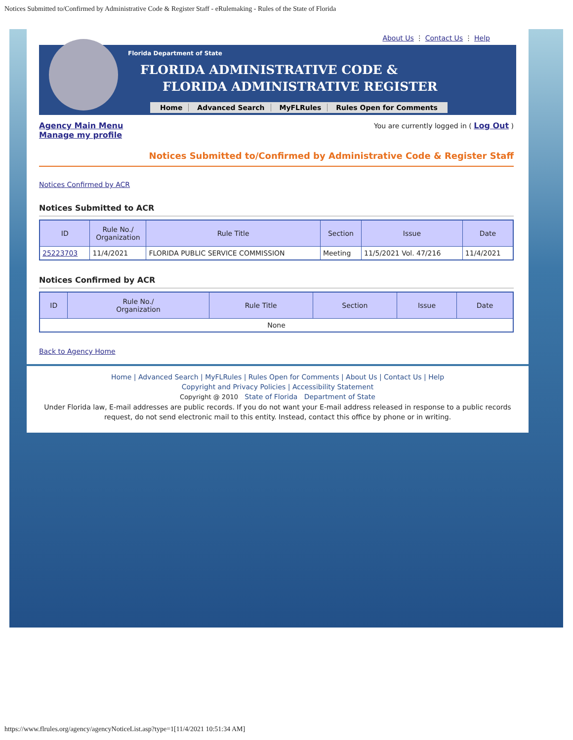Notices Submitted to/Confirmed by Administrative Code & Register Staff - eRulemaking - Rules of the State of Florida
About Us ⋮ Contact Us ⋮ Help
Florida Department of State
FLORIDA ADMINISTRATIVE CODE &
FLORIDA ADMINISTRATIVE REGISTER
Home Advanced Search MyFLRules Rules Open for Comments
Agency Main Menu
Manage my profile
You are currently logged in ( Log Out )
Notices Submitted to/Confirmed by Administrative Code & Register Staff
Notices Confirmed by ACR
Notices Submitted to ACR
| ID | Rule No./ Organization | Rule Title | Section | Issue | Date |
| --- | --- | --- | --- | --- | --- |
| 25223703 | 11/4/2021 | FLORIDA PUBLIC SERVICE COMMISSION | Meeting | 11/5/2021 Vol. 47/216 | 11/4/2021 |
Notices Confirmed by ACR
| ID | Rule No./ Organization | Rule Title | Section | Issue | Date |
| --- | --- | --- | --- | --- | --- |
| None | | | | | |
Back to Agency Home
Home | Advanced Search | MyFLRules | Rules Open for Comments | About Us | Contact Us | Help
Copyright and Privacy Policies | Accessibility Statement
Copyright @ 2010 State of Florida Department of State
Under Florida law, E-mail addresses are public records. If you do not want your E-mail address released in response to a public records request, do not send electronic mail to this entity. Instead, contact this office by phone or in writing.
https://www.flrules.org/agency/agencyNoticeList.asp?type=1[11/4/2021 10:51:34 AM]